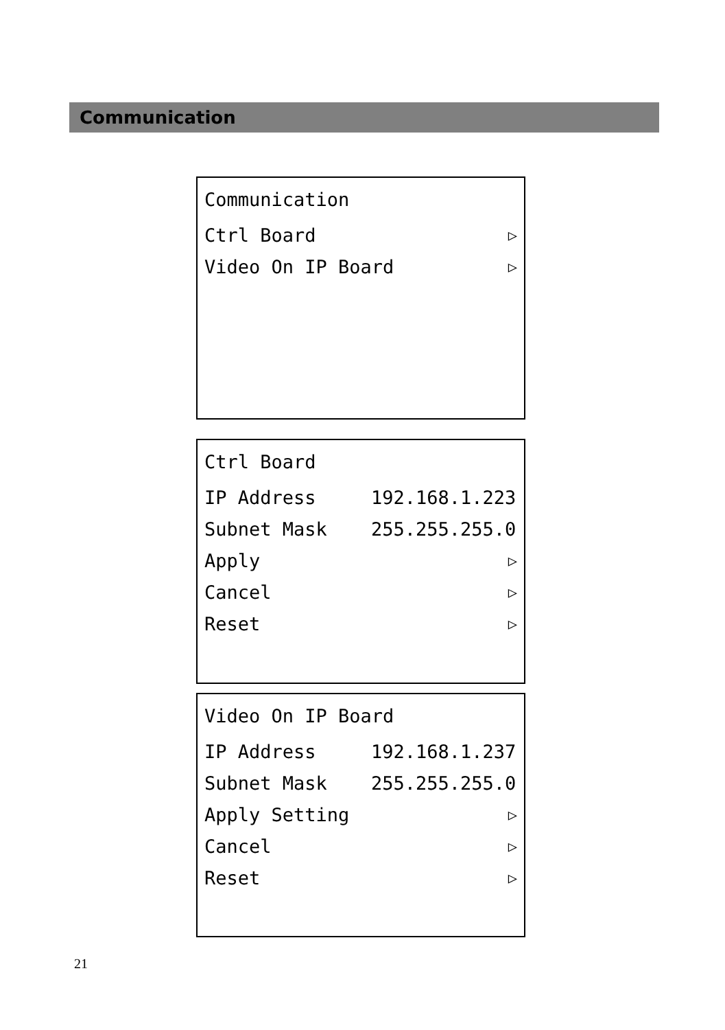Communication
Communication
Ctrl Board ▷
Video On IP Board ▷
Ctrl Board
IP Address 192.168.1.223
Subnet Mask 255.255.255.0
Apply ▷
Cancel ▷
Reset ▷
Video On IP Board
IP Address 192.168.1.237
Subnet Mask 255.255.255.0
Apply Setting ▷
Cancel ▷
Reset ▷
21